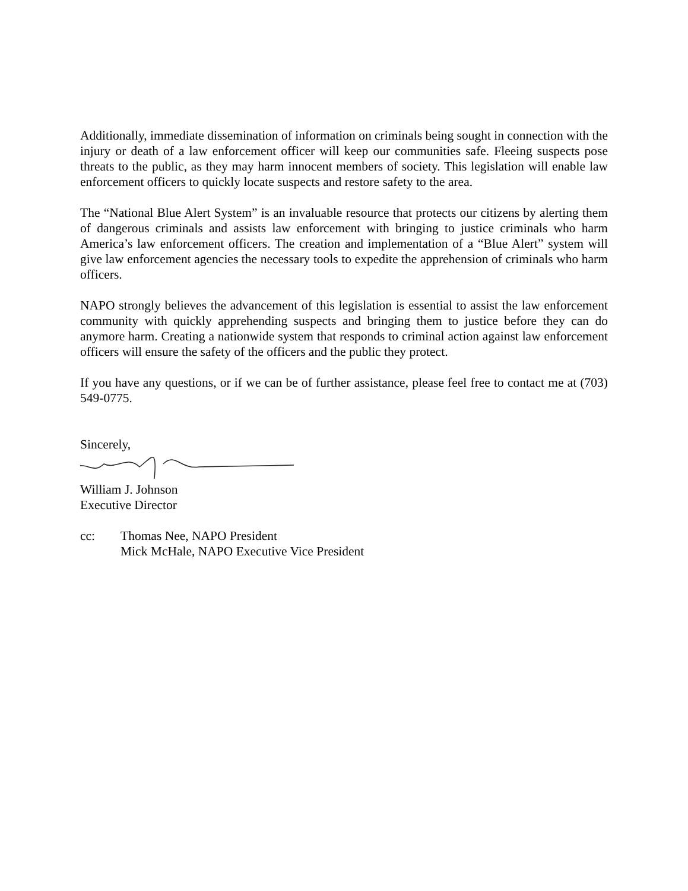Additionally, immediate dissemination of information on criminals being sought in connection with the injury or death of a law enforcement officer will keep our communities safe. Fleeing suspects pose threats to the public, as they may harm innocent members of society. This legislation will enable law enforcement officers to quickly locate suspects and restore safety to the area.
The “National Blue Alert System” is an invaluable resource that protects our citizens by alerting them of dangerous criminals and assists law enforcement with bringing to justice criminals who harm America’s law enforcement officers. The creation and implementation of a “Blue Alert” system will give law enforcement agencies the necessary tools to expedite the apprehension of criminals who harm officers.
NAPO strongly believes the advancement of this legislation is essential to assist the law enforcement community with quickly apprehending suspects and bringing them to justice before they can do anymore harm. Creating a nationwide system that responds to criminal action against law enforcement officers will ensure the safety of the officers and the public they protect.
If you have any questions, or if we can be of further assistance, please feel free to contact me at (703) 549-0775.
Sincerely,
William J. Johnson
Executive Director
cc: Thomas Nee, NAPO President
Mick McHale, NAPO Executive Vice President